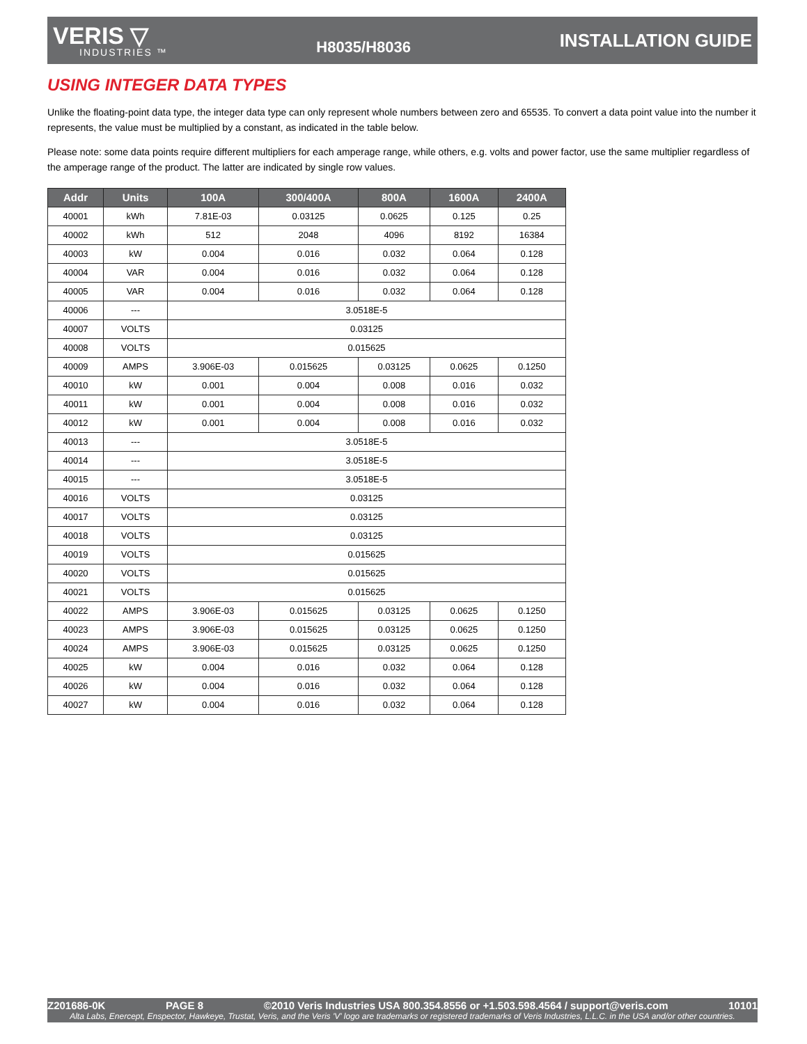VERIS ▽
INDUSTRIES ™
H8035/H8036
INSTALLATION GUIDE
USING INTEGER DATA TYPES
Unlike the floating-point data type, the integer data type can only represent whole numbers between zero and 65535. To convert a data point value into the number it represents, the value must be multiplied by a constant, as indicated in the table below.
Please note: some data points require different multipliers for each amperage range, while others, e.g. volts and power factor, use the same multiplier regardless of the amperage range of the product. The latter are indicated by single row values.
| Addr | Units | 100A | 300/400A | 800A | 1600A | 2400A |
| --- | --- | --- | --- | --- | --- | --- |
| 40001 | kWh | 7.81E-03 | 0.03125 | 0.0625 | 0.125 | 0.25 |
| 40002 | kWh | 512 | 2048 | 4096 | 8192 | 16384 |
| 40003 | kW | 0.004 | 0.016 | 0.032 | 0.064 | 0.128 |
| 40004 | VAR | 0.004 | 0.016 | 0.032 | 0.064 | 0.128 |
| 40005 | VAR | 0.004 | 0.016 | 0.032 | 0.064 | 0.128 |
| 40006 | --- | 3.0518E-5 | | | | |
| 40007 | VOLTS | 0.03125 | | | | |
| 40008 | VOLTS | 0.015625 | | | | |
| 40009 | AMPS | 3.906E-03 | 0.015625 | 0.03125 | 0.0625 | 0.1250 |
| 40010 | kW | 0.001 | 0.004 | 0.008 | 0.016 | 0.032 |
| 40011 | kW | 0.001 | 0.004 | 0.008 | 0.016 | 0.032 |
| 40012 | kW | 0.001 | 0.004 | 0.008 | 0.016 | 0.032 |
| 40013 | --- | 3.0518E-5 | | | | |
| 40014 | --- | 3.0518E-5 | | | | |
| 40015 | --- | 3.0518E-5 | | | | |
| 40016 | VOLTS | 0.03125 | | | | |
| 40017 | VOLTS | 0.03125 | | | | |
| 40018 | VOLTS | 0.03125 | | | | |
| 40019 | VOLTS | 0.015625 | | | | |
| 40020 | VOLTS | 0.015625 | | | | |
| 40021 | VOLTS | 0.015625 | | | | |
| 40022 | AMPS | 3.906E-03 | 0.015625 | 0.03125 | 0.0625 | 0.1250 |
| 40023 | AMPS | 3.906E-03 | 0.015625 | 0.03125 | 0.0625 | 0.1250 |
| 40024 | AMPS | 3.906E-03 | 0.015625 | 0.03125 | 0.0625 | 0.1250 |
| 40025 | kW | 0.004 | 0.016 | 0.032 | 0.064 | 0.128 |
| 40026 | kW | 0.004 | 0.016 | 0.032 | 0.064 | 0.128 |
| 40027 | kW | 0.004 | 0.016 | 0.032 | 0.064 | 0.128 |
Z201686-0K PAGE 8 ©2010 Veris Industries USA 800.354.8556 or +1.503.598.4564 / support@veris.com 10101
Alta Labs, Enercept, Enspector, Hawkeye, Trustat, Veris, and the Veris 'V' logo are trademarks or registered trademarks of Veris Industries, L.L.C. in the USA and/or other countries.